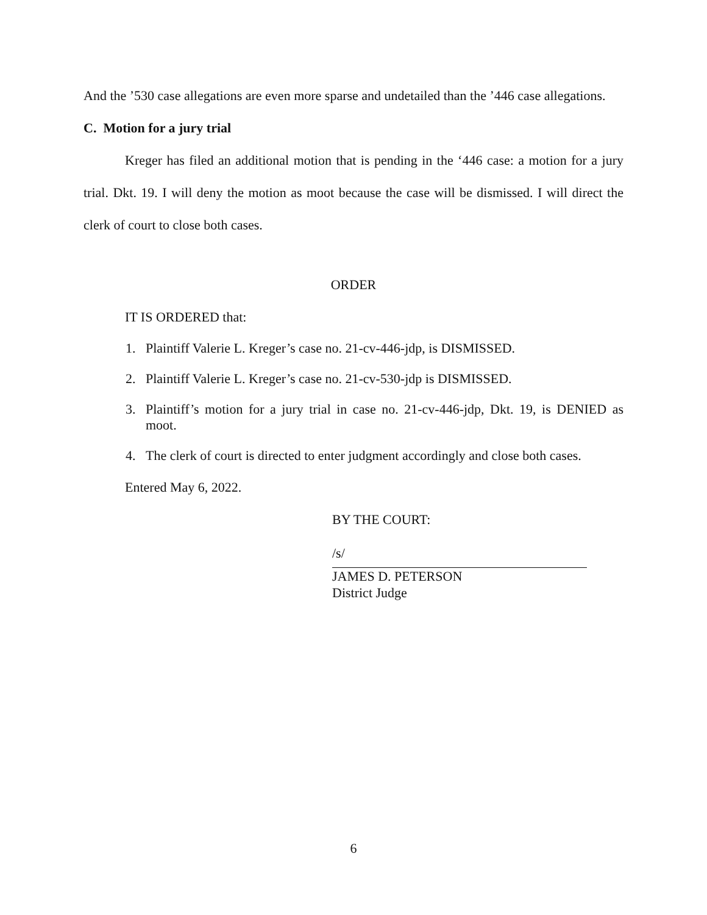And the ’530 case allegations are even more sparse and undetailed than the ’446 case allegations.
C. Motion for a jury trial
Kreger has filed an additional motion that is pending in the ‘446 case: a motion for a jury trial. Dkt. 19. I will deny the motion as moot because the case will be dismissed. I will direct the clerk of court to close both cases.
ORDER
IT IS ORDERED that:
1. Plaintiff Valerie L. Kreger’s case no. 21-cv-446-jdp, is DISMISSED.
2. Plaintiff Valerie L. Kreger’s case no. 21-cv-530-jdp is DISMISSED.
3. Plaintiff’s motion for a jury trial in case no. 21-cv-446-jdp, Dkt. 19, is DENIED as moot.
4. The clerk of court is directed to enter judgment accordingly and close both cases.
Entered May 6, 2022.
BY THE COURT:
/s/
JAMES D. PETERSON
District Judge
6